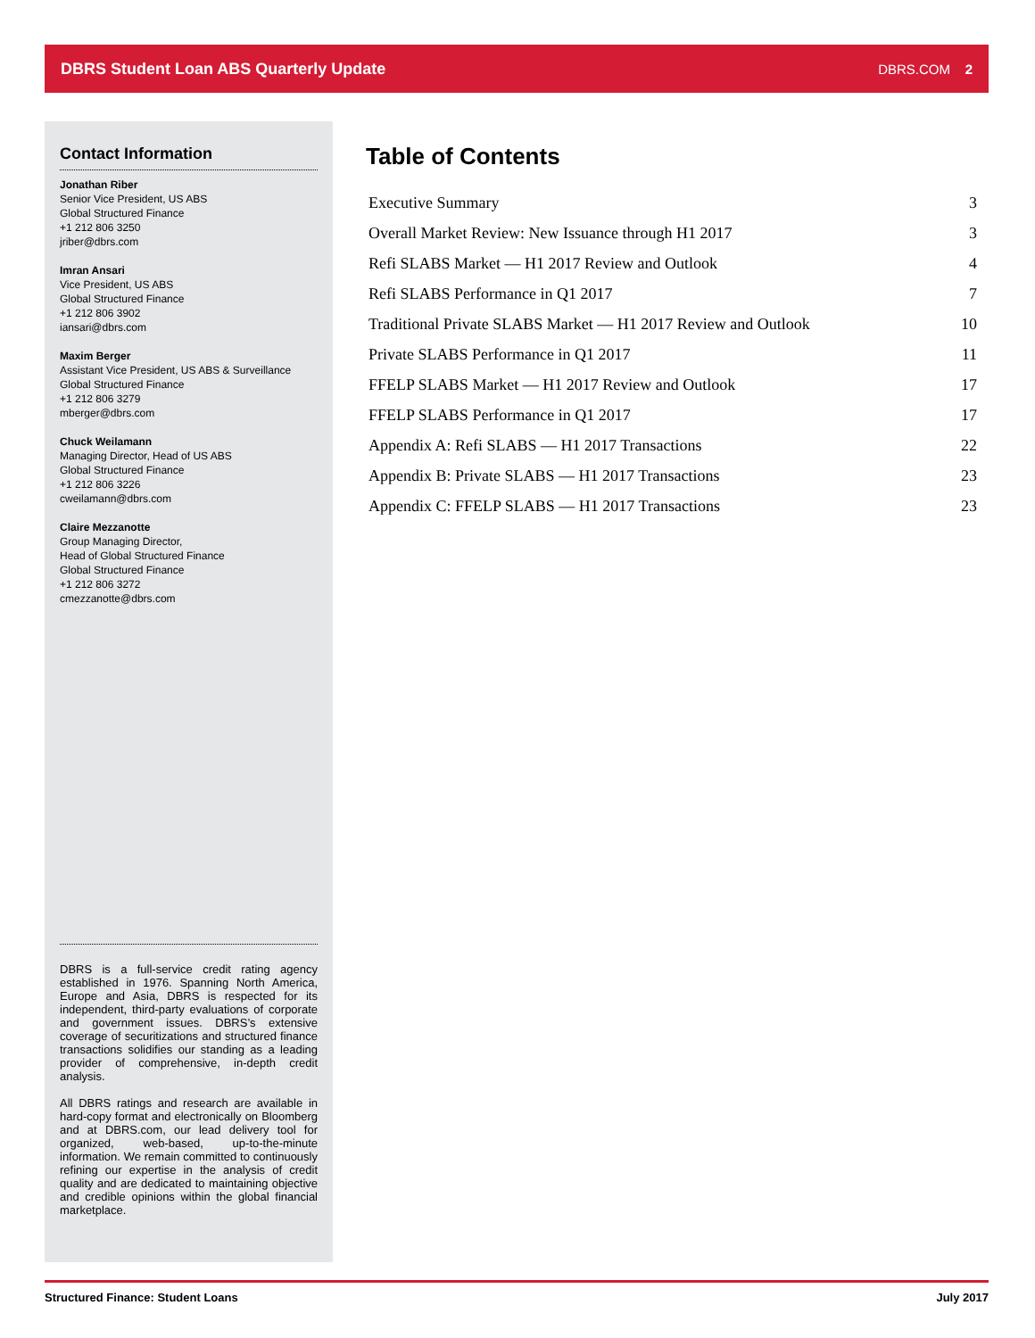DBRS Student Loan ABS Quarterly Update DBRS.COM 2
Contact Information
Jonathan Riber
Senior Vice President, US ABS
Global Structured Finance
+1 212 806 3250
jriber@dbrs.com
Imran Ansari
Vice President, US ABS
Global Structured Finance
+1 212 806 3902
iansari@dbrs.com
Maxim Berger
Assistant Vice President, US ABS & Surveillance
Global Structured Finance
+1 212 806 3279
mberger@dbrs.com
Chuck Weilamann
Managing Director, Head of US ABS
Global Structured Finance
+1 212 806 3226
cweilamann@dbrs.com
Claire Mezzanotte
Group Managing Director,
Head of Global Structured Finance
Global Structured Finance
+1 212 806 3272
cmezzanotte@dbrs.com
DBRS is a full-service credit rating agency established in 1976. Spanning North America, Europe and Asia, DBRS is respected for its independent, third-party evaluations of corporate and government issues. DBRS’s extensive coverage of securitizations and structured finance transactions solidifies our standing as a leading provider of comprehensive, in-depth credit analysis.
All DBRS ratings and research are available in hard-copy format and electronically on Bloomberg and at DBRS.com, our lead delivery tool for organized, web-based, up-to-the-minute information. We remain committed to continuously refining our expertise in the analysis of credit quality and are dedicated to maintaining objective and credible opinions within the global financial marketplace.
Table of Contents
Executive Summary 3
Overall Market Review: New Issuance through H1 2017 3
Refi SLABS Market — H1 2017 Review and Outlook 4
Refi SLABS Performance in Q1 2017 7
Traditional Private SLABS Market — H1 2017 Review and Outlook 10
Private SLABS Performance in Q1 2017 11
FFELP SLABS Market — H1 2017 Review and Outlook 17
FFELP SLABS Performance in Q1 2017 17
Appendix A: Refi SLABS — H1 2017 Transactions 22
Appendix B: Private SLABS — H1 2017 Transactions 23
Appendix C: FFELP SLABS — H1 2017 Transactions 23
Structured Finance: Student Loans July 2017